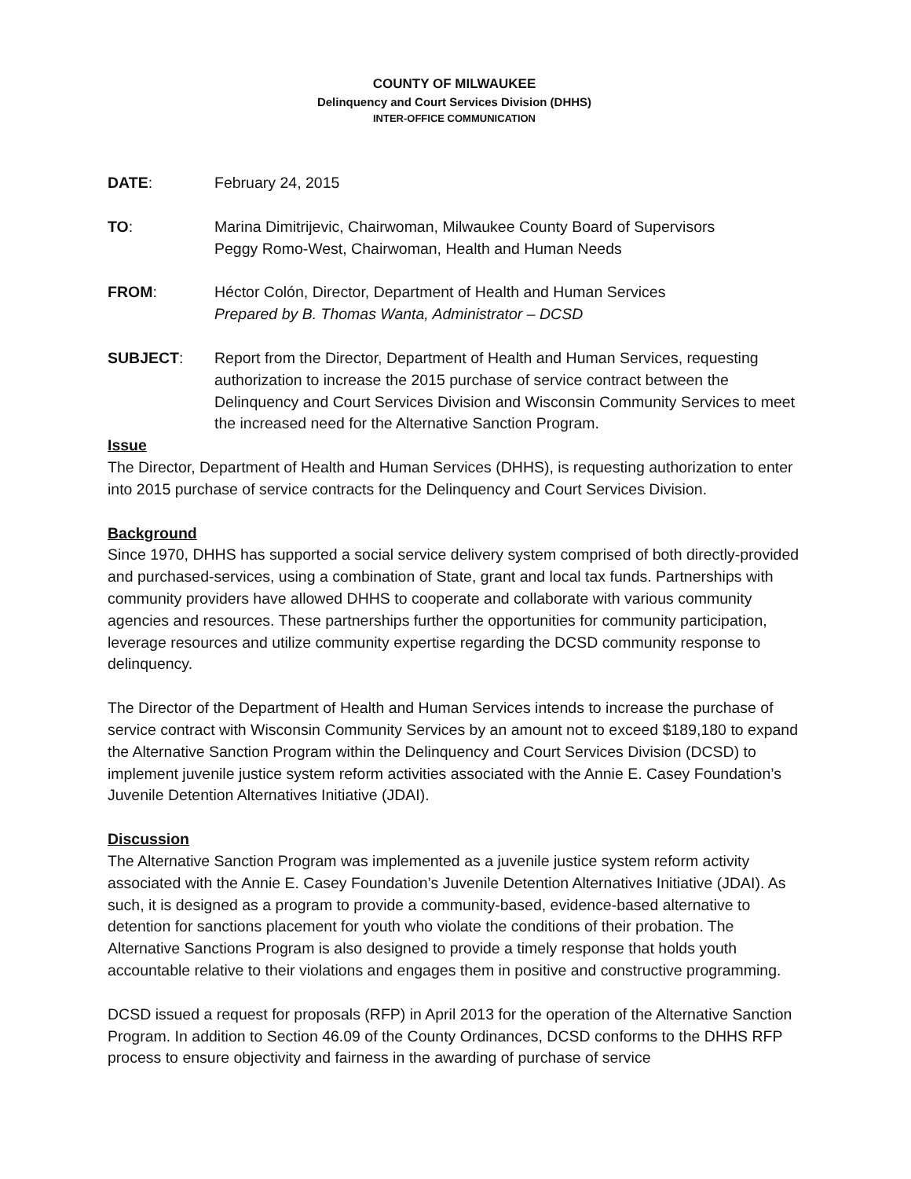COUNTY OF MILWAUKEE
Delinquency and Court Services Division (DHHS)
INTER-OFFICE COMMUNICATION
DATE: February 24, 2015
TO: Marina Dimitrijevic, Chairwoman, Milwaukee County Board of Supervisors
Peggy Romo-West, Chairwoman, Health and Human Needs
FROM: Héctor Colón, Director, Department of Health and Human Services
Prepared by B. Thomas Wanta, Administrator – DCSD
SUBJECT: Report from the Director, Department of Health and Human Services, requesting authorization to increase the 2015 purchase of service contract between the Delinquency and Court Services Division and Wisconsin Community Services to meet the increased need for the Alternative Sanction Program.
Issue
The Director, Department of Health and Human Services (DHHS), is requesting authorization to enter into 2015 purchase of service contracts for the Delinquency and Court Services Division.
Background
Since 1970, DHHS has supported a social service delivery system comprised of both directly-provided and purchased-services, using a combination of State, grant and local tax funds. Partnerships with community providers have allowed DHHS to cooperate and collaborate with various community agencies and resources. These partnerships further the opportunities for community participation, leverage resources and utilize community expertise regarding the DCSD community response to delinquency.
The Director of the Department of Health and Human Services intends to increase the purchase of service contract with Wisconsin Community Services by an amount not to exceed $189,180 to expand the Alternative Sanction Program within the Delinquency and Court Services Division (DCSD) to implement juvenile justice system reform activities associated with the Annie E. Casey Foundation’s Juvenile Detention Alternatives Initiative (JDAI).
Discussion
The Alternative Sanction Program was implemented as a juvenile justice system reform activity associated with the Annie E. Casey Foundation’s Juvenile Detention Alternatives Initiative (JDAI). As such, it is designed as a program to provide a community-based, evidence-based alternative to detention for sanctions placement for youth who violate the conditions of their probation. The Alternative Sanctions Program is also designed to provide a timely response that holds youth accountable relative to their violations and engages them in positive and constructive programming.
DCSD issued a request for proposals (RFP) in April 2013 for the operation of the Alternative Sanction Program. In addition to Section 46.09 of the County Ordinances, DCSD conforms to the DHHS RFP process to ensure objectivity and fairness in the awarding of purchase of service